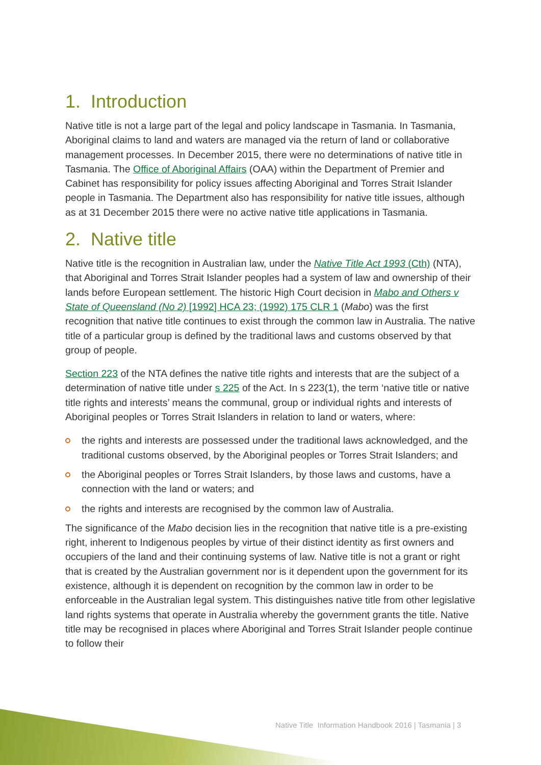1. Introduction
Native title is not a large part of the legal and policy landscape in Tasmania. In Tasmania, Aboriginal claims to land and waters are managed via the return of land or collaborative management processes. In December 2015, there were no determinations of native title in Tasmania. The Office of Aboriginal Affairs (OAA) within the Department of Premier and Cabinet has responsibility for policy issues affecting Aboriginal and Torres Strait Islander people in Tasmania. The Department also has responsibility for native title issues, although as at 31 December 2015 there were no active native title applications in Tasmania.
2. Native title
Native title is the recognition in Australian law, under the Native Title Act 1993 (Cth) (NTA), that Aboriginal and Torres Strait Islander peoples had a system of law and ownership of their lands before European settlement. The historic High Court decision in Mabo and Others v State of Queensland (No 2) [1992] HCA 23; (1992) 175 CLR 1 (Mabo) was the first recognition that native title continues to exist through the common law in Australia. The native title of a particular group is defined by the traditional laws and customs observed by that group of people.
Section 223 of the NTA defines the native title rights and interests that are the subject of a determination of native title under s 225 of the Act. In s 223(1), the term ‘native title or native title rights and interests’ means the communal, group or individual rights and interests of Aboriginal peoples or Torres Strait Islanders in relation to land or waters, where:
the rights and interests are possessed under the traditional laws acknowledged, and the traditional customs observed, by the Aboriginal peoples or Torres Strait Islanders; and
the Aboriginal peoples or Torres Strait Islanders, by those laws and customs, have a connection with the land or waters; and
the rights and interests are recognised by the common law of Australia.
The significance of the Mabo decision lies in the recognition that native title is a pre-existing right, inherent to Indigenous peoples by virtue of their distinct identity as first owners and occupiers of the land and their continuing systems of law. Native title is not a grant or right that is created by the Australian government nor is it dependent upon the government for its existence, although it is dependent on recognition by the common law in order to be enforceable in the Australian legal system. This distinguishes native title from other legislative land rights systems that operate in Australia whereby the government grants the title. Native title may be recognised in places where Aboriginal and Torres Strait Islander people continue to follow their
Native Title Information Handbook 2016 | Tasmania | 3